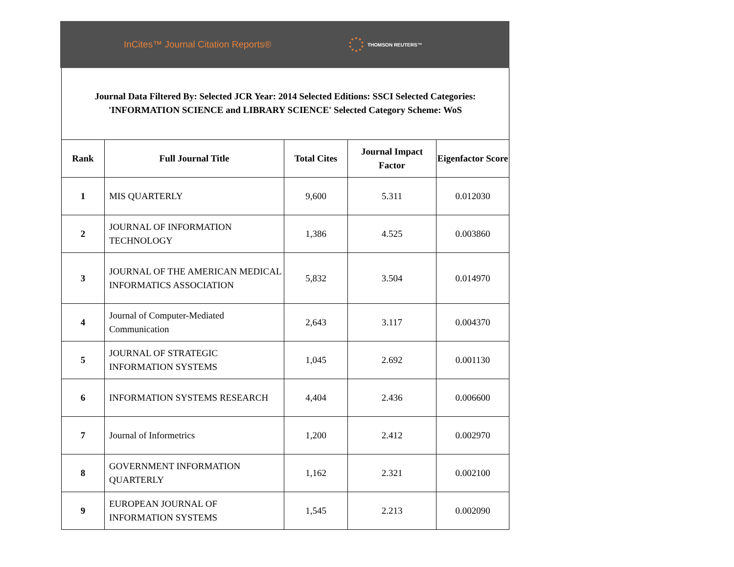InCites™ Journal Citation Reports®
THOMSON REUTERS™
Journal Data Filtered By: Selected JCR Year: 2014 Selected Editions: SSCI Selected Categories: 'INFORMATION SCIENCE and LIBRARY SCIENCE' Selected Category Scheme: WoS
| Rank | Full Journal Title | Total Cites | Journal Impact Factor | Eigenfactor Score |
| --- | --- | --- | --- | --- |
| 1 | MIS QUARTERLY | 9,600 | 5.311 | 0.012030 |
| 2 | JOURNAL OF INFORMATION TECHNOLOGY | 1,386 | 4.525 | 0.003860 |
| 3 | JOURNAL OF THE AMERICAN MEDICAL INFORMATICS ASSOCIATION | 5,832 | 3.504 | 0.014970 |
| 4 | Journal of Computer-Mediated Communication | 2,643 | 3.117 | 0.004370 |
| 5 | JOURNAL OF STRATEGIC INFORMATION SYSTEMS | 1,045 | 2.692 | 0.001130 |
| 6 | INFORMATION SYSTEMS RESEARCH | 4,404 | 2.436 | 0.006600 |
| 7 | Journal of Informetrics | 1,200 | 2.412 | 0.002970 |
| 8 | GOVERNMENT INFORMATION QUARTERLY | 1,162 | 2.321 | 0.002100 |
| 9 | EUROPEAN JOURNAL OF INFORMATION SYSTEMS | 1,545 | 2.213 | 0.002090 |